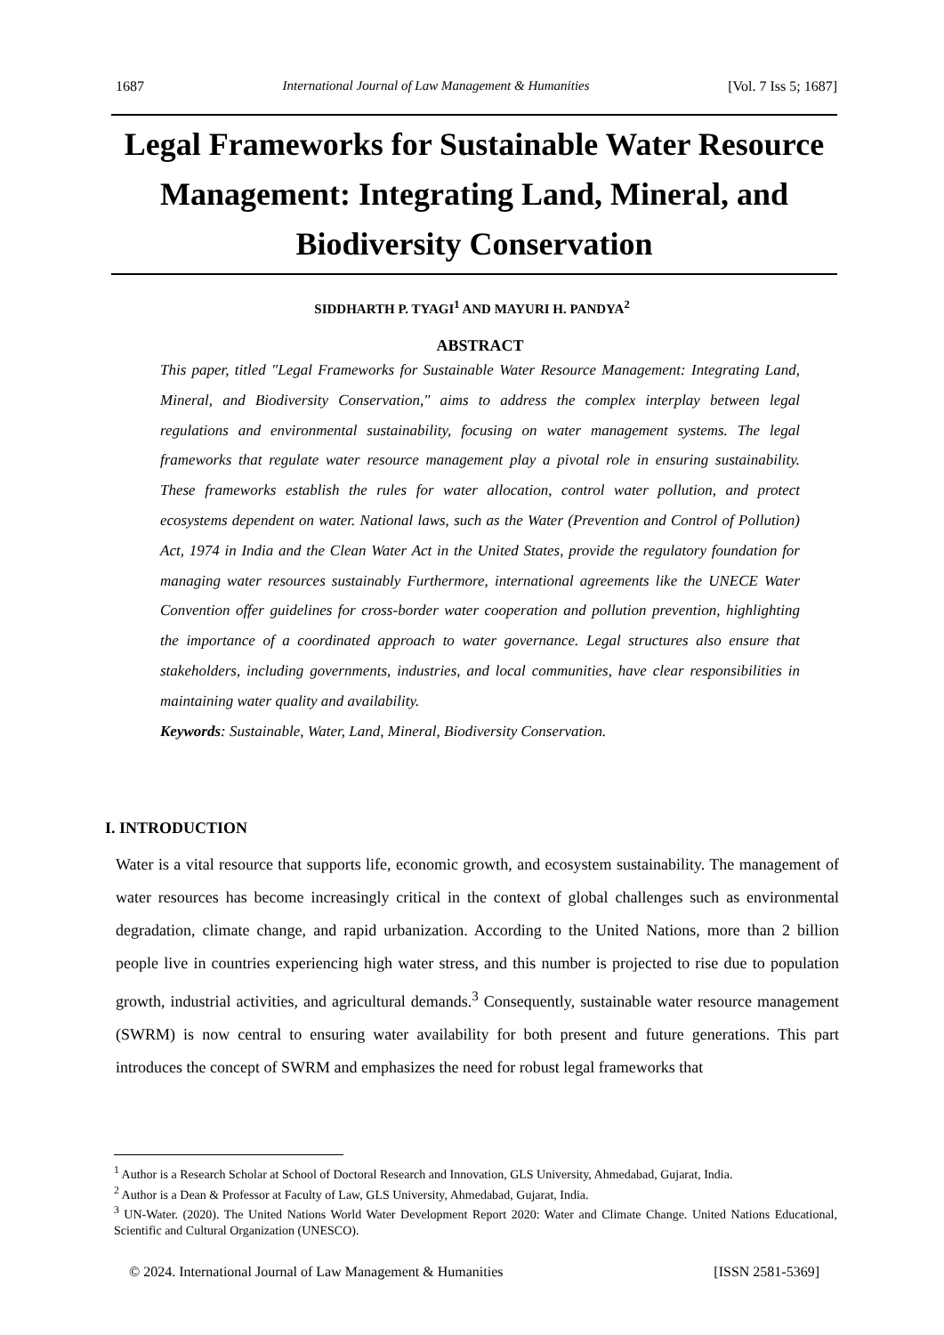1687 International Journal of Law Management & Humanities [Vol. 7 Iss 5; 1687]
Legal Frameworks for Sustainable Water Resource Management: Integrating Land, Mineral, and Biodiversity Conservation
SIDDHARTH P. TYAGI<sup>1</sup> AND MAYURI H. PANDYA<sup>2</sup>
ABSTRACT
This paper, titled "Legal Frameworks for Sustainable Water Resource Management: Integrating Land, Mineral, and Biodiversity Conservation," aims to address the complex interplay between legal regulations and environmental sustainability, focusing on water management systems. The legal frameworks that regulate water resource management play a pivotal role in ensuring sustainability. These frameworks establish the rules for water allocation, control water pollution, and protect ecosystems dependent on water. National laws, such as the Water (Prevention and Control of Pollution) Act, 1974 in India and the Clean Water Act in the United States, provide the regulatory foundation for managing water resources sustainably Furthermore, international agreements like the UNECE Water Convention offer guidelines for cross-border water cooperation and pollution prevention, highlighting the importance of a coordinated approach to water governance. Legal structures also ensure that stakeholders, including governments, industries, and local communities, have clear responsibilities in maintaining water quality and availability.
Keywords: Sustainable, Water, Land, Mineral, Biodiversity Conservation.
I. INTRODUCTION
Water is a vital resource that supports life, economic growth, and ecosystem sustainability. The management of water resources has become increasingly critical in the context of global challenges such as environmental degradation, climate change, and rapid urbanization. According to the United Nations, more than 2 billion people live in countries experiencing high water stress, and this number is projected to rise due to population growth, industrial activities, and agricultural demands.<sup>3</sup> Consequently, sustainable water resource management (SWRM) is now central to ensuring water availability for both present and future generations. This part introduces the concept of SWRM and emphasizes the need for robust legal frameworks that
<sup>1</sup> Author is a Research Scholar at School of Doctoral Research and Innovation, GLS University, Ahmedabad, Gujarat, India.
<sup>2</sup> Author is a Dean & Professor at Faculty of Law, GLS University, Ahmedabad, Gujarat, India.
<sup>3</sup> UN-Water. (2020). The United Nations World Water Development Report 2020: Water and Climate Change. United Nations Educational, Scientific and Cultural Organization (UNESCO).
© 2024. International Journal of Law Management & Humanities [ISSN 2581-5369]